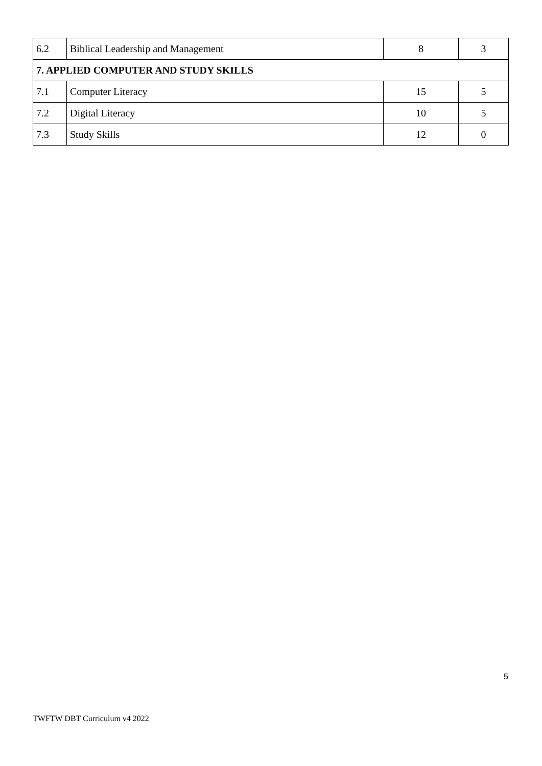| 6.2 | Biblical Leadership and Management | 8 | 3 |
| 7. APPLIED COMPUTER AND STUDY SKILLS | | | |
| 7.1 | Computer Literacy | 15 | 5 |
| 7.2 | Digital Literacy | 10 | 5 |
| 7.3 | Study Skills | 12 | 0 |
5
TWFTW DBT Curriculum v4 2022